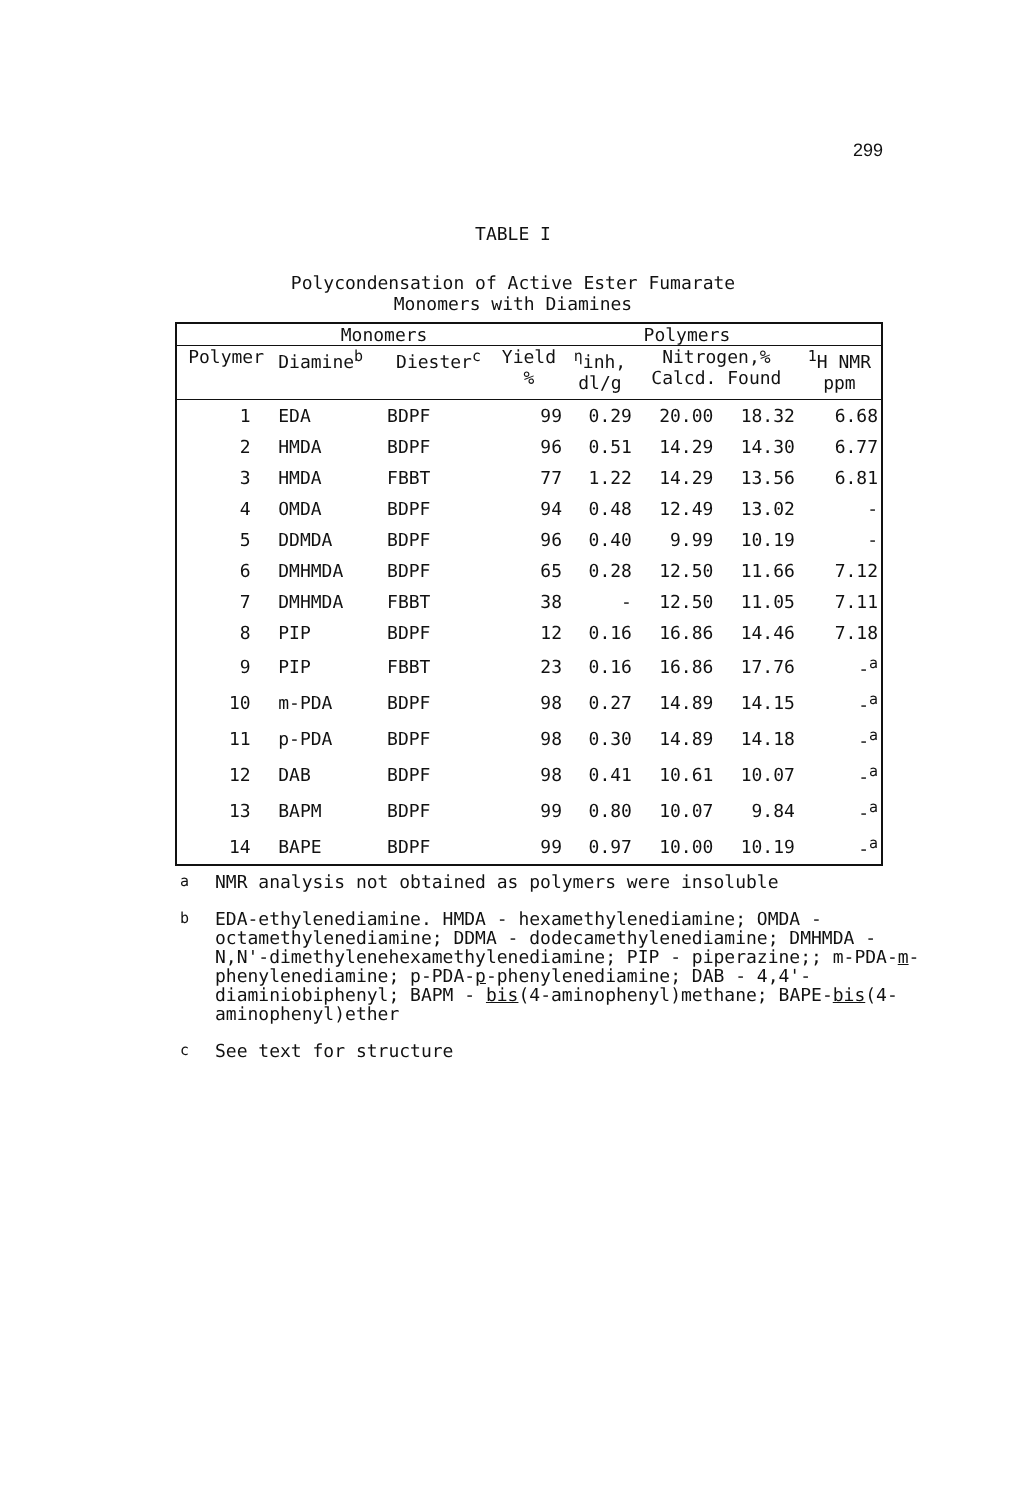299
TABLE I
Polycondensation of Active Ester Fumarate
Monomers with Diamines
| | Monomers | | Polymers | | | | |
| --- | --- | --- | --- | --- | --- | --- | --- |
| Polymer | Diamine<sup>b</sup> | Diester<sup>c</sup> | Yield % | <sup>η</sup>inh, dl/g | Nitrogen,% Calcd. Found | | <sup>1</sup>H NMR ppm |
| 1 | EDA | BDPF | 99 | 0.29 | 20.00 | 18.32 | 6.68 |
| 2 | HMDA | BDPF | 96 | 0.51 | 14.29 | 14.30 | 6.77 |
| 3 | HMDA | FBBT | 77 | 1.22 | 14.29 | 13.56 | 6.81 |
| 4 | OMDA | BDPF | 94 | 0.48 | 12.49 | 13.02 | - |
| 5 | DDMDA | BDPF | 96 | 0.40 | 9.99 | 10.19 | - |
| 6 | DMHMDA | BDPF | 65 | 0.28 | 12.50 | 11.66 | 7.12 |
| 7 | DMHMDA | FBBT | 38 | - | 12.50 | 11.05 | 7.11 |
| 8 | PIP | BDPF | 12 | 0.16 | 16.86 | 14.46 | 7.18 |
| 9 | PIP | FBBT | 23 | 0.16 | 16.86 | 17.76 | -<sup>a</sup> |
| 10 | m-PDA | BDPF | 98 | 0.27 | 14.89 | 14.15 | -<sup>a</sup> |
| 11 | p-PDA | BDPF | 98 | 0.30 | 14.89 | 14.18 | -<sup>a</sup> |
| 12 | DAB | BDPF | 98 | 0.41 | 10.61 | 10.07 | -<sup>a</sup> |
| 13 | BAPM | BDPF | 99 | 0.80 | 10.07 | 9.84 | -<sup>a</sup> |
| 14 | BAPE | BDPF | 99 | 0.97 | 10.00 | 10.19 | -<sup>a</sup> |
<sup>a</sup> NMR analysis not obtained as polymers were insoluble
<sup>b</sup> EDA-ethylenediamine. HMDA - hexamethylenediamine; OMDA - octamethylenediamine; DDMA - dodecamethylenediamine; DMHMDA - N,N'-dimethylenehexamethylenediamine; PIP - piperazine;; m-PDA-m-phenylenediamine; p-PDA-p-phenylenediamine; DAB - 4,4'-diaminiobiphenyl; BAPM - bis(4-aminophenyl)methane; BAPE-bis(4-aminophenyl)ether
<sup>c</sup> See text for structure